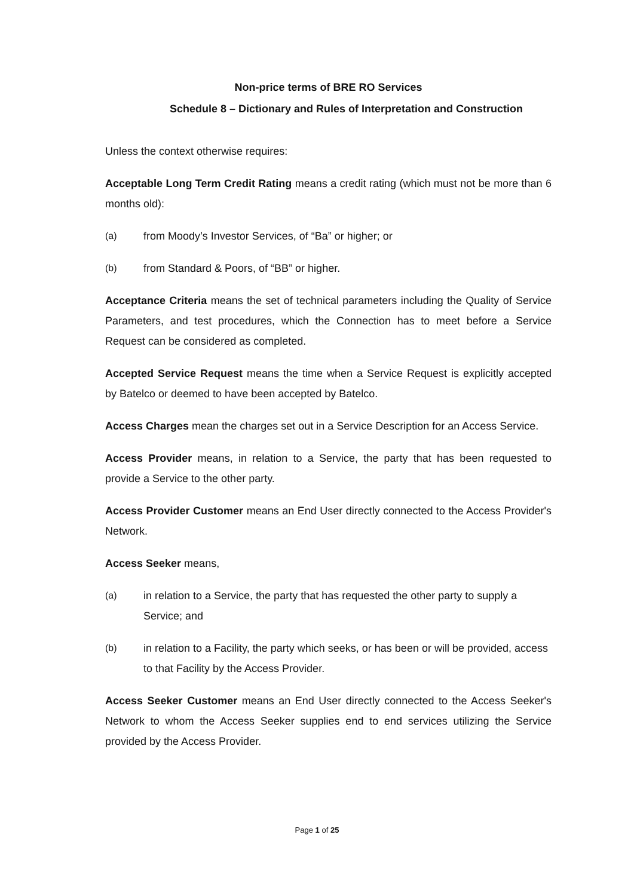Non-price terms of BRE RO Services
Schedule 8 – Dictionary and Rules of Interpretation and Construction
Unless the context otherwise requires:
Acceptable Long Term Credit Rating means a credit rating (which must not be more than 6 months old):
(a) from Moody’s Investor Services, of “Ba” or higher; or
(b) from Standard & Poors, of “BB” or higher.
Acceptance Criteria means the set of technical parameters including the Quality of Service Parameters, and test procedures, which the Connection has to meet before a Service Request can be considered as completed.
Accepted Service Request means the time when a Service Request is explicitly accepted by Batelco or deemed to have been accepted by Batelco.
Access Charges mean the charges set out in a Service Description for an Access Service.
Access Provider means, in relation to a Service, the party that has been requested to provide a Service to the other party.
Access Provider Customer means an End User directly connected to the Access Provider's Network.
Access Seeker means,
(a) in relation to a Service, the party that has requested the other party to supply a Service; and
(b) in relation to a Facility, the party which seeks, or has been or will be provided, access to that Facility by the Access Provider.
Access Seeker Customer means an End User directly connected to the Access Seeker's Network to whom the Access Seeker supplies end to end services utilizing the Service provided by the Access Provider.
Page 1 of 25